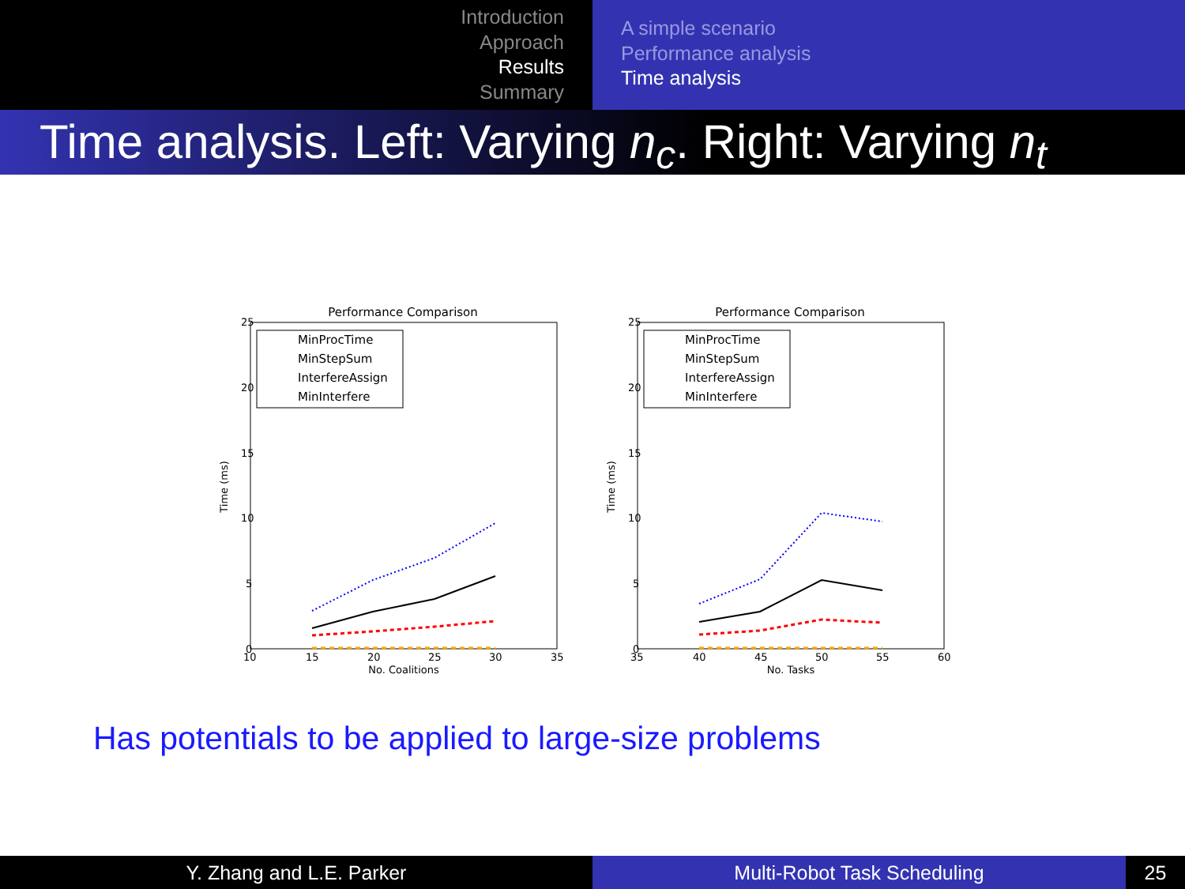Introduction
Approach
Results
Summary
A simple scenario
Performance analysis
Time analysis
Time analysis. Left: Varying n<sub>c</sub>. Right: Varying n<sub>t</sub>
Performance Comparison
25
20
15
10
5
0
10
15
20
25
30
35
No. Coalitions
Time (ms)
MinProcTime
MinStepSum
InterfereAssign
MinInterfere
Performance Comparison
25
20
15
10
5
0
35
40
45
50
55
60
No. Tasks
Time (ms)
MinProcTime
MinStepSum
InterfereAssign
MinInterfere
Has potentials to be applied to large-size problems
Y. Zhang and L.E. Parker Multi-Robot Task Scheduling 25